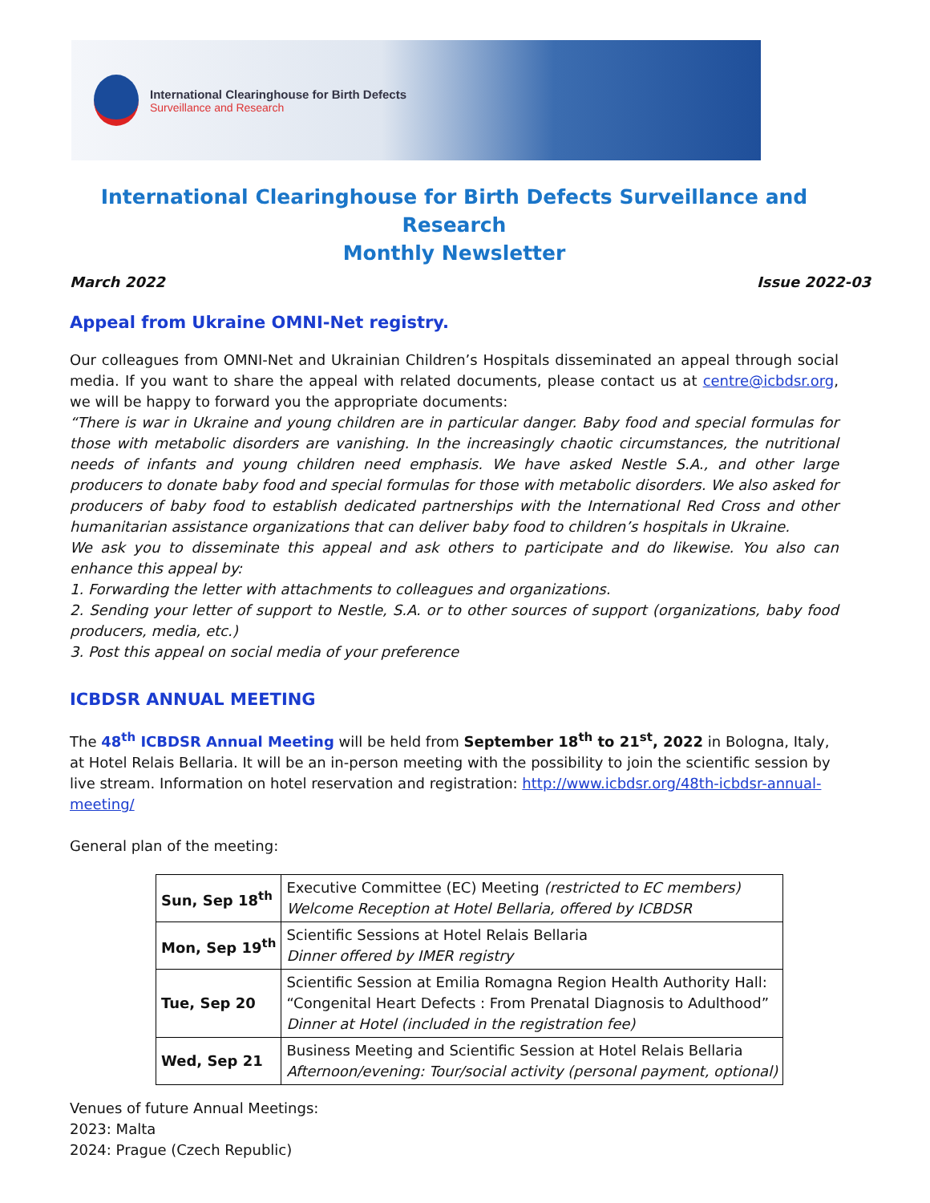International Clearinghouse for Birth Defects
Surveillance and Research
International Clearinghouse for Birth Defects Surveillance and Research
Monthly Newsletter
March 2022 Issue 2022-03
Appeal from Ukraine OMNI-Net registry.
Our colleagues from OMNI-Net and Ukrainian Children’s Hospitals disseminated an appeal through social media. If you want to share the appeal with related documents, please contact us at centre@icbdsr.org, we will be happy to forward you the appropriate documents:
“There is war in Ukraine and young children are in particular danger. Baby food and special formulas for those with metabolic disorders are vanishing. In the increasingly chaotic circumstances, the nutritional needs of infants and young children need emphasis. We have asked Nestle S.A., and other large producers to donate baby food and special formulas for those with metabolic disorders. We also asked for producers of baby food to establish dedicated partnerships with the International Red Cross and other humanitarian assistance organizations that can deliver baby food to children’s hospitals in Ukraine.
We ask you to disseminate this appeal and ask others to participate and do likewise. You also can enhance this appeal by:
1. Forwarding the letter with attachments to colleagues and organizations.
2. Sending your letter of support to Nestle, S.A. or to other sources of support (organizations, baby food producers, media, etc.)
3. Post this appeal on social media of your preference
ICBDSR ANNUAL MEETING
The 48<sup>th</sup> ICBDSR Annual Meeting will be held from September 18<sup>th</sup> to 21<sup>st</sup>, 2022 in Bologna, Italy, at Hotel Relais Bellaria. It will be an in-person meeting with the possibility to join the scientific session by live stream. Information on hotel reservation and registration: http://www.icbdsr.org/48th-icbdsr-annual-meeting/
General plan of the meeting:
| Sun, Sep 18<sup>th</sup> | Executive Committee (EC) Meeting (restricted to EC members) Welcome Reception at Hotel Bellaria, offered by ICBDSR |
| Mon, Sep 19<sup>th</sup> | Scientific Sessions at Hotel Relais Bellaria Dinner offered by IMER registry |
| Tue, Sep 20 | Scientific Session at Emilia Romagna Region Health Authority Hall: “Congenital Heart Defects : From Prenatal Diagnosis to Adulthood” Dinner at Hotel (included in the registration fee) |
| Wed, Sep 21 | Business Meeting and Scientific Session at Hotel Relais Bellaria Afternoon/evening: Tour/social activity (personal payment, optional) |
Venues of future Annual Meetings:
2023: Malta
2024: Prague (Czech Republic)